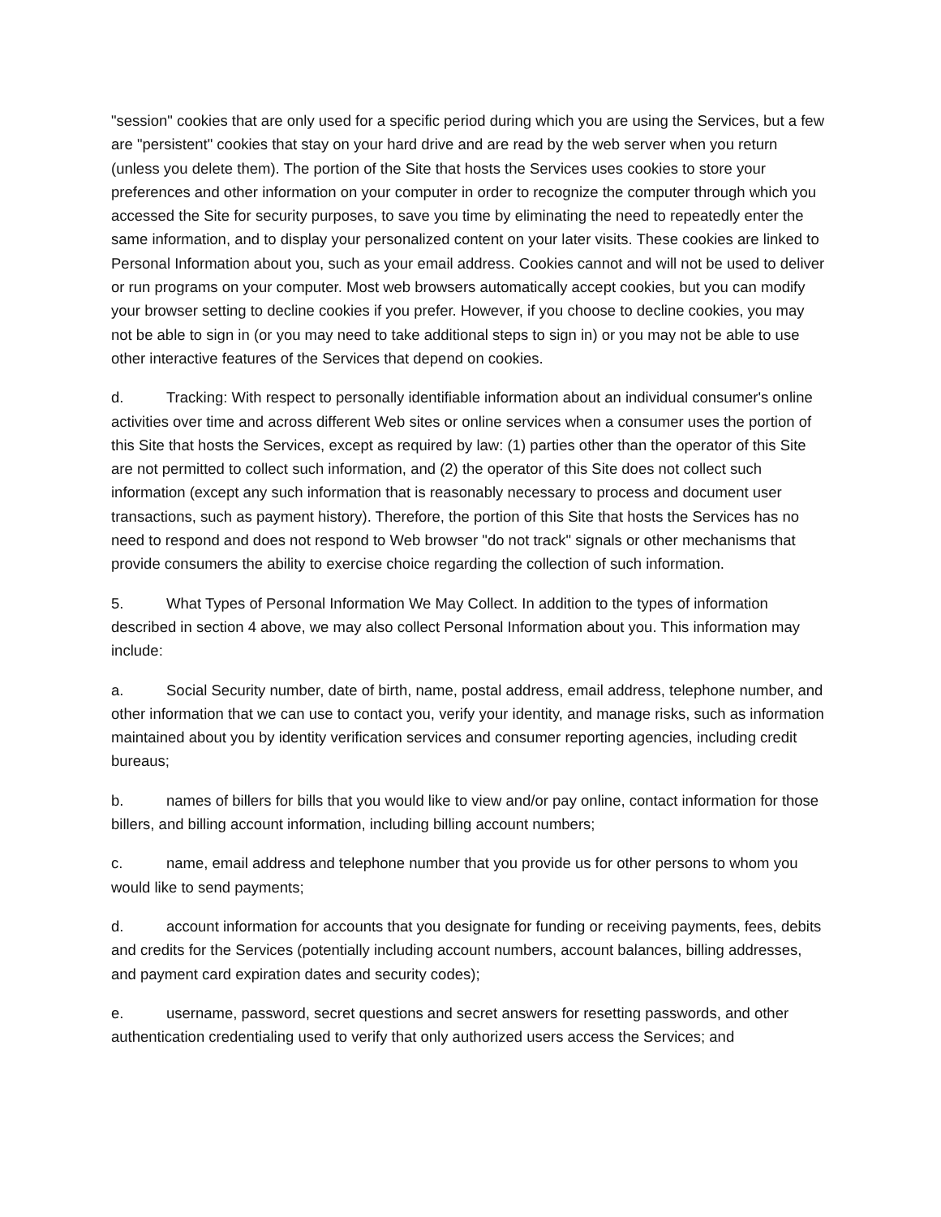"session" cookies that are only used for a specific period during which you are using the Services, but a few are "persistent" cookies that stay on your hard drive and are read by the web server when you return (unless you delete them). The portion of the Site that hosts the Services uses cookies to store your preferences and other information on your computer in order to recognize the computer through which you accessed the Site for security purposes, to save you time by eliminating the need to repeatedly enter the same information, and to display your personalized content on your later visits. These cookies are linked to Personal Information about you, such as your email address. Cookies cannot and will not be used to deliver or run programs on your computer. Most web browsers automatically accept cookies, but you can modify your browser setting to decline cookies if you prefer. However, if you choose to decline cookies, you may not be able to sign in (or you may need to take additional steps to sign in) or you may not be able to use other interactive features of the Services that depend on cookies.
d. Tracking: With respect to personally identifiable information about an individual consumer's online activities over time and across different Web sites or online services when a consumer uses the portion of this Site that hosts the Services, except as required by law: (1) parties other than the operator of this Site are not permitted to collect such information, and (2) the operator of this Site does not collect such information (except any such information that is reasonably necessary to process and document user transactions, such as payment history). Therefore, the portion of this Site that hosts the Services has no need to respond and does not respond to Web browser "do not track" signals or other mechanisms that provide consumers the ability to exercise choice regarding the collection of such information.
5. What Types of Personal Information We May Collect. In addition to the types of information described in section 4 above, we may also collect Personal Information about you. This information may include:
a. Social Security number, date of birth, name, postal address, email address, telephone number, and other information that we can use to contact you, verify your identity, and manage risks, such as information maintained about you by identity verification services and consumer reporting agencies, including credit bureaus;
b. names of billers for bills that you would like to view and/or pay online, contact information for those billers, and billing account information, including billing account numbers;
c. name, email address and telephone number that you provide us for other persons to whom you would like to send payments;
d. account information for accounts that you designate for funding or receiving payments, fees, debits and credits for the Services (potentially including account numbers, account balances, billing addresses, and payment card expiration dates and security codes);
e. username, password, secret questions and secret answers for resetting passwords, and other authentication credentialing used to verify that only authorized users access the Services; and